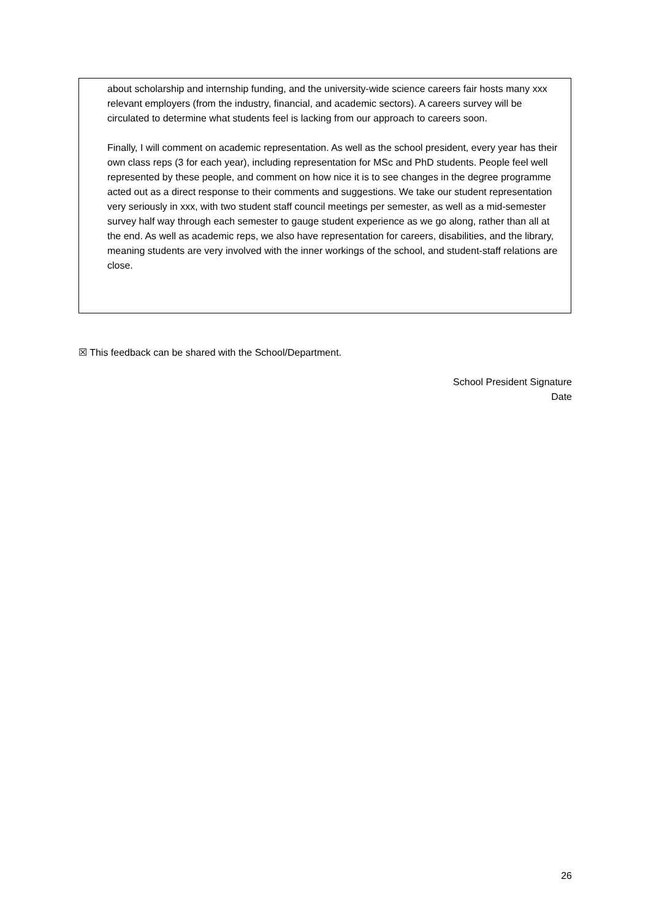about scholarship and internship funding, and the university-wide science careers fair hosts many xxx relevant employers (from the industry, financial, and academic sectors). A careers survey will be circulated to determine what students feel is lacking from our approach to careers soon.
Finally, I will comment on academic representation. As well as the school president, every year has their own class reps (3 for each year), including representation for MSc and PhD students. People feel well represented by these people, and comment on how nice it is to see changes in the degree programme acted out as a direct response to their comments and suggestions. We take our student representation very seriously in xxx, with two student staff council meetings per semester, as well as a mid-semester survey half way through each semester to gauge student experience as we go along, rather than all at the end. As well as academic reps, we also have representation for careers, disabilities, and the library, meaning students are very involved with the inner workings of the school, and student-staff relations are close.
☒ This feedback can be shared with the School/Department.
School President Signature
Date
26